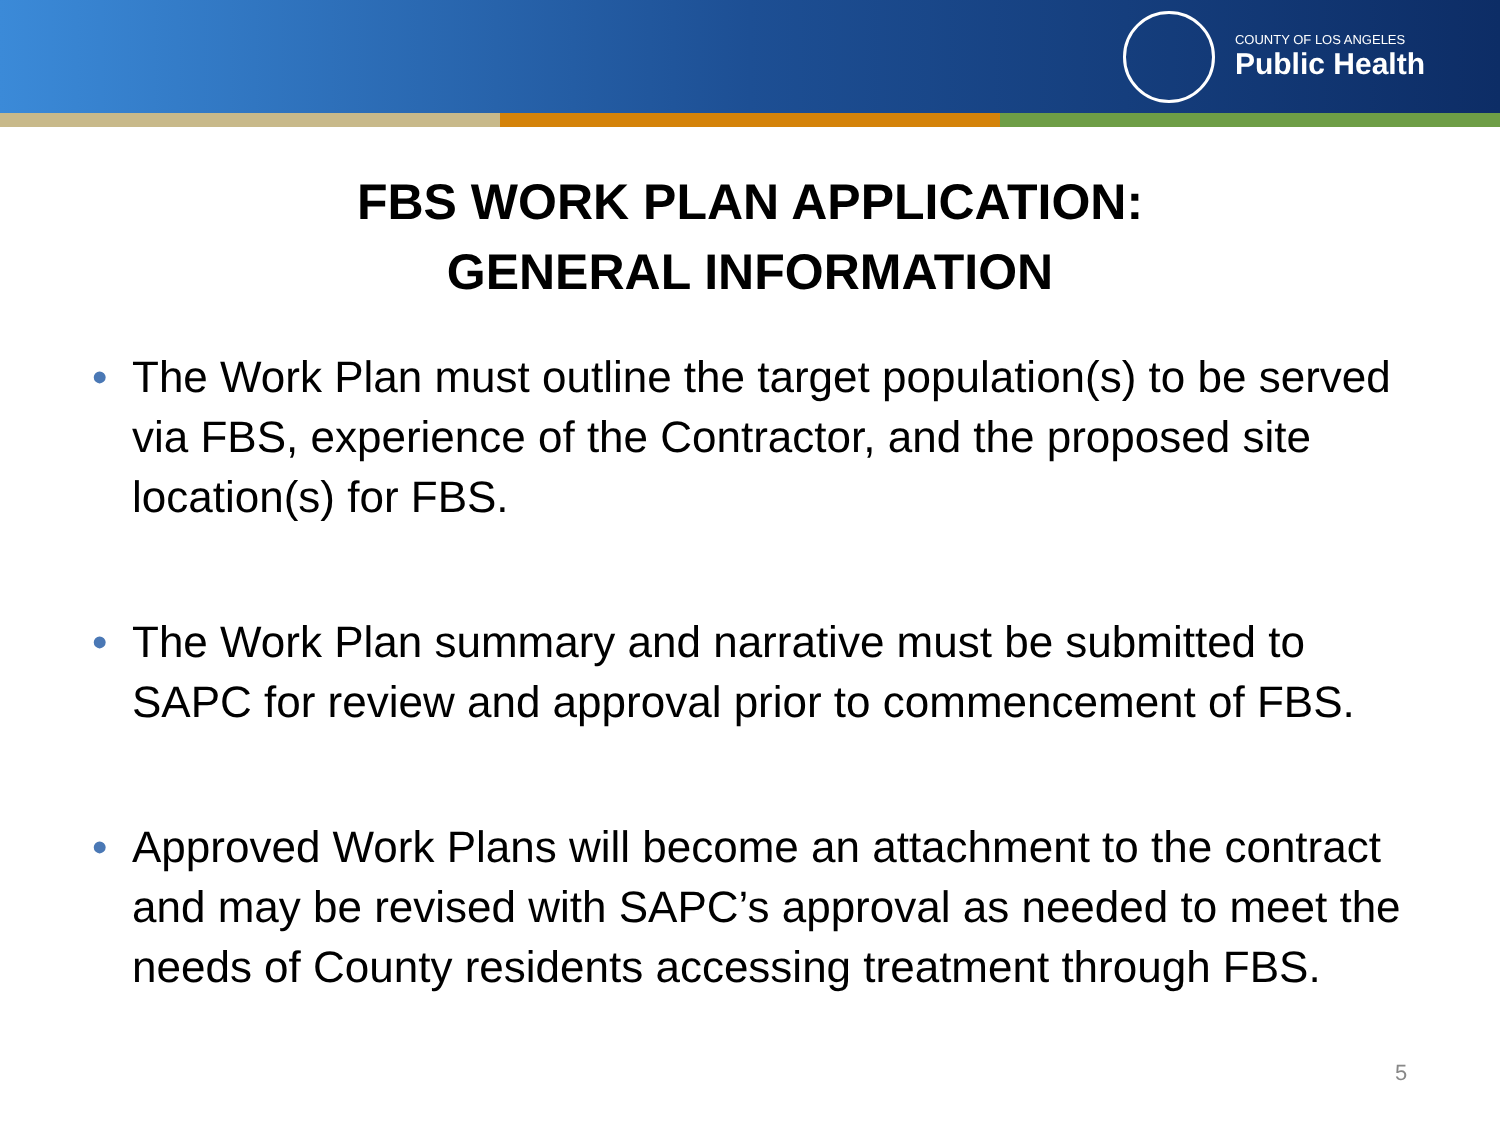COUNTY OF LOS ANGELES
Public Health
FBS WORK PLAN APPLICATION:
GENERAL INFORMATION
• The Work Plan must outline the target population(s) to be served via FBS, experience of the Contractor, and the proposed site location(s) for FBS.
• The Work Plan summary and narrative must be submitted to SAPC for review and approval prior to commencement of FBS.
• Approved Work Plans will become an attachment to the contract and may be revised with SAPC’s approval as needed to meet the needs of County residents accessing treatment through FBS.
5